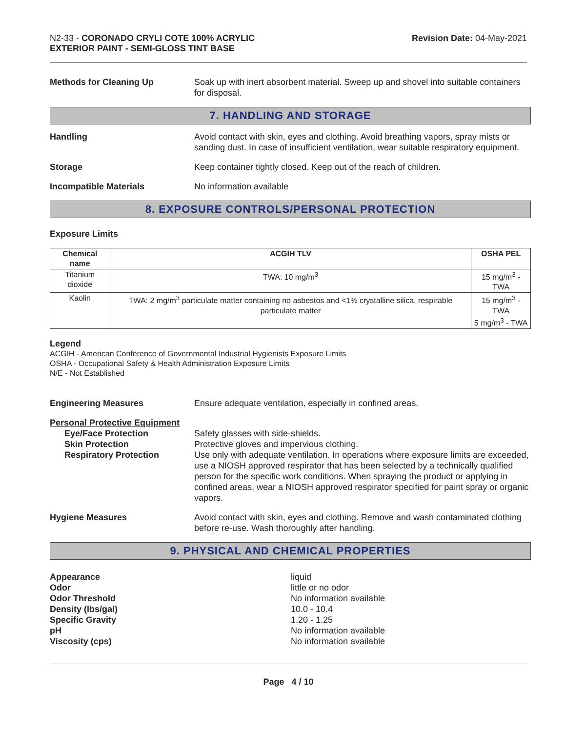N2-33 - CORONADO CRYLI COTE 100% ACRYLIC
EXTERIOR PAINT - SEMI-GLOSS TINT BASE
Revision Date: 04-May-2021
Methods for Cleaning Up Soak up with inert absorbent material. Sweep up and shovel into suitable containers for disposal.
7. HANDLING AND STORAGE
Handling Avoid contact with skin, eyes and clothing. Avoid breathing vapors, spray mists or sanding dust. In case of insufficient ventilation, wear suitable respiratory equipment.
Storage Keep container tightly closed. Keep out of the reach of children.
Incompatible Materials No information available
8. EXPOSURE CONTROLS/PERSONAL PROTECTION
Exposure Limits
| Chemical name | ACGIH TLV | OSHA PEL |
| --- | --- | --- |
| Titanium dioxide | TWA: 10 mg/m<sup>3</sup> | 15 mg/m<sup>3</sup> - TWA |
| Kaolin | TWA: 2 mg/m<sup>3</sup> particulate matter containing no asbestos and <1% crystalline silica, respirable particulate matter | 15 mg/m<sup>3</sup> - TWA 5 mg/m<sup>3</sup> - TWA |
Legend
ACGIH - American Conference of Governmental Industrial Hygienists Exposure Limits
OSHA - Occupational Safety & Health Administration Exposure Limits
N/E - Not Established
Engineering Measures Ensure adequate ventilation, especially in confined areas.
Personal Protective Equipment
Eye/Face Protection
Skin Protection
Respiratory Protection
Safety glasses with side-shields.
Protective gloves and impervious clothing.
Use only with adequate ventilation. In operations where exposure limits are exceeded, use a NIOSH approved respirator that has been selected by a technically qualified person for the specific work conditions. When spraying the product or applying in confined areas, wear a NIOSH approved respirator specified for paint spray or organic vapors.
Hygiene Measures Avoid contact with skin, eyes and clothing. Remove and wash contaminated clothing before re-use. Wash thoroughly after handling.
9. PHYSICAL AND CHEMICAL PROPERTIES
Appearance
Odor
Odor Threshold
Density (lbs/gal)
Specific Gravity
pH
Viscosity (cps)
liquid
little or no odor
No information available
10.0 - 10.4
1.20 - 1.25
No information available
No information available
Page 4 / 10